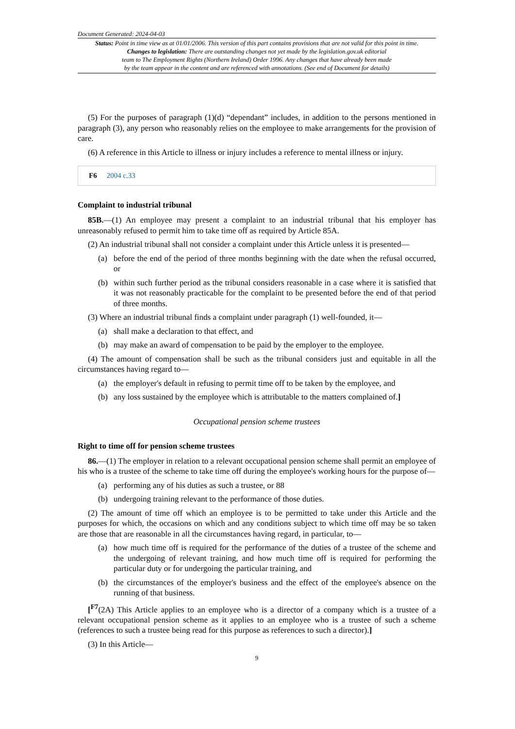Document Generated: 2024-04-03
Status: Point in time view as at 01/01/2006. This version of this part contains provisions that are not valid for this point in time.
Changes to legislation: There are outstanding changes not yet made by the legislation.gov.uk editorial
team to The Employment Rights (Northern Ireland) Order 1996. Any changes that have already been made
by the team appear in the content and are referenced with annotations. (See end of Document for details)
(5) For the purposes of paragraph (1)(d) “dependant” includes, in addition to the persons mentioned in paragraph (3), any person who reasonably relies on the employee to make arrangements for the provision of care.
(6) A reference in this Article to illness or injury includes a reference to mental illness or injury.
F6 2004 c.33
Complaint to industrial tribunal
85B.—(1) An employee may present a complaint to an industrial tribunal that his employer has unreasonably refused to permit him to take time off as required by Article 85A.
(2) An industrial tribunal shall not consider a complaint under this Article unless it is presented—
(a) before the end of the period of three months beginning with the date when the refusal occurred, or
(b) within such further period as the tribunal considers reasonable in a case where it is satisfied that it was not reasonably practicable for the complaint to be presented before the end of that period of three months.
(3) Where an industrial tribunal finds a complaint under paragraph (1) well-founded, it—
(a) shall make a declaration to that effect, and
(b) may make an award of compensation to be paid by the employer to the employee.
(4) The amount of compensation shall be such as the tribunal considers just and equitable in all the circumstances having regard to—
(a) the employer's default in refusing to permit time off to be taken by the employee, and
(b) any loss sustained by the employee which is attributable to the matters complained of.]
Occupational pension scheme trustees
Right to time off for pension scheme trustees
86.—(1) The employer in relation to a relevant occupational pension scheme shall permit an employee of his who is a trustee of the scheme to take time off during the employee's working hours for the purpose of—
(a) performing any of his duties as such a trustee, or 88
(b) undergoing training relevant to the performance of those duties.
(2) The amount of time off which an employee is to be permitted to take under this Article and the purposes for which, the occasions on which and any conditions subject to which time off may be so taken are those that are reasonable in all the circumstances having regard, in particular, to—
(a) how much time off is required for the performance of the duties of a trustee of the scheme and the undergoing of relevant training, and how much time off is required for performing the particular duty or for undergoing the particular training, and
(b) the circumstances of the employer's business and the effect of the employee's absence on the running of that business.
[<sup>F7</sup>(2A) This Article applies to an employee who is a director of a company which is a trustee of a relevant occupational pension scheme as it applies to an employee who is a trustee of such a scheme (references to such a trustee being read for this purpose as references to such a director).]
(3) In this Article—
9